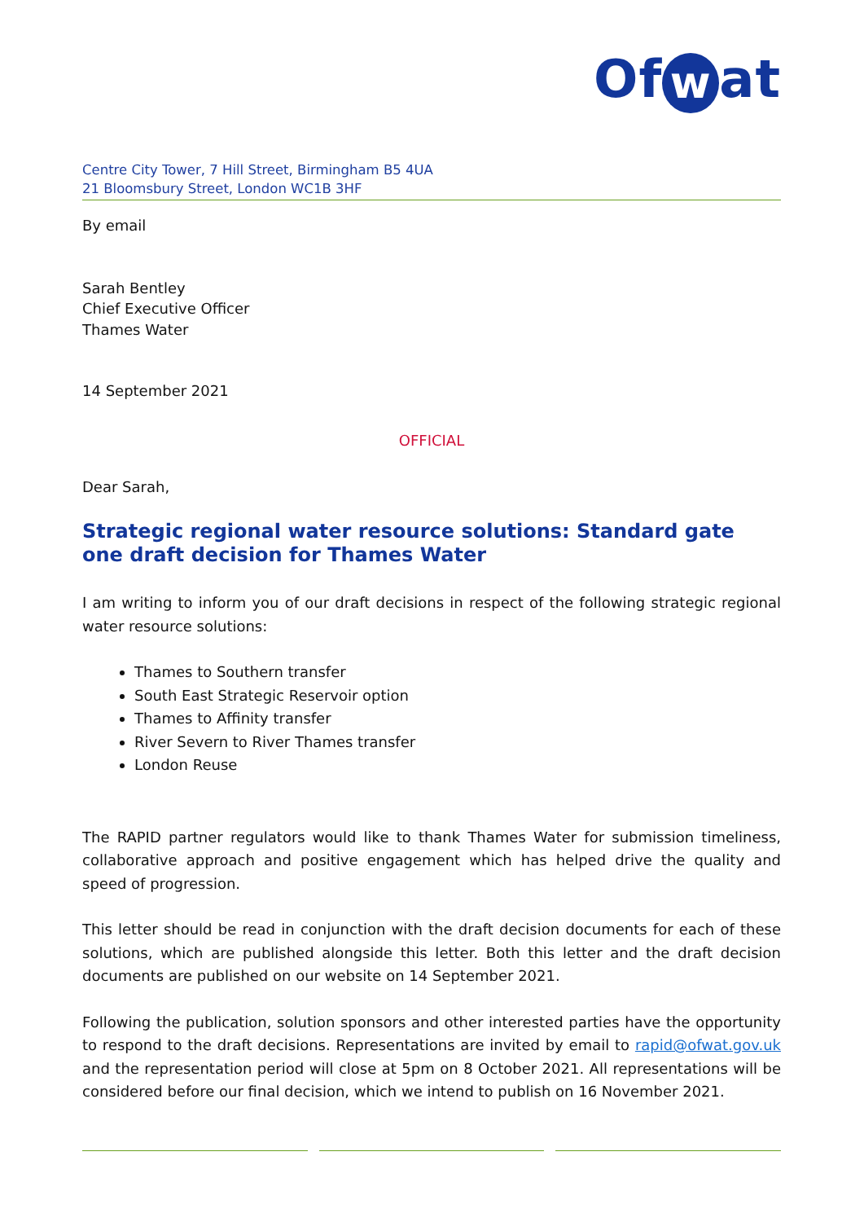Of w at
Centre City Tower, 7 Hill Street, Birmingham B5 4UA
21 Bloomsbury Street, London WC1B 3HF
By email
Sarah Bentley
Chief Executive Officer
Thames Water
14 September 2021
OFFICIAL
Dear Sarah,
Strategic regional water resource solutions: Standard gate one draft decision for Thames Water
I am writing to inform you of our draft decisions in respect of the following strategic regional water resource solutions:
Thames to Southern transfer
South East Strategic Reservoir option
Thames to Affinity transfer
River Severn to River Thames transfer
London Reuse
The RAPID partner regulators would like to thank Thames Water for submission timeliness, collaborative approach and positive engagement which has helped drive the quality and speed of progression.
This letter should be read in conjunction with the draft decision documents for each of these solutions, which are published alongside this letter. Both this letter and the draft decision documents are published on our website on 14 September 2021.
Following the publication, solution sponsors and other interested parties have the opportunity to respond to the draft decisions. Representations are invited by email to rapid@ofwat.gov.uk and the representation period will close at 5pm on 8 October 2021. All representations will be considered before our final decision, which we intend to publish on 16 November 2021.